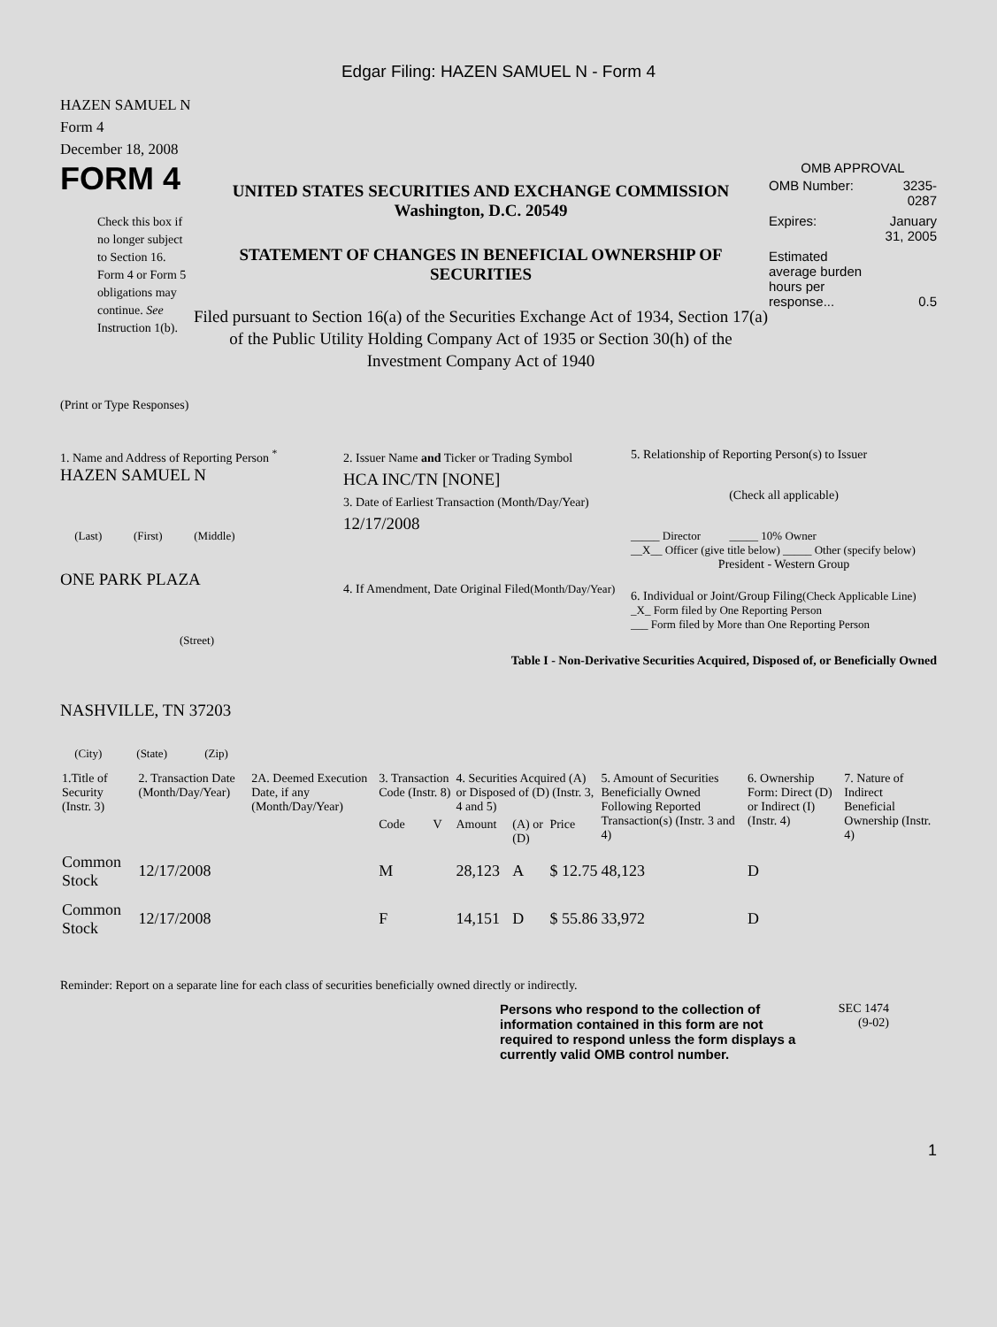Edgar Filing: HAZEN SAMUEL N - Form 4
HAZEN SAMUEL N
Form 4
December 18, 2008
FORM 4
Check this box if no longer subject to Section 16. Form 4 or Form 5 obligations may continue. See Instruction 1(b).
UNITED STATES SECURITIES AND EXCHANGE COMMISSION
Washington, D.C. 20549
STATEMENT OF CHANGES IN BENEFICIAL OWNERSHIP OF SECURITIES
Filed pursuant to Section 16(a) of the Securities Exchange Act of 1934, Section 17(a) of the Public Utility Holding Company Act of 1935 or Section 30(h) of the Investment Company Act of 1940
OMB APPROVAL
| OMB Number: | 3235-0287 |
| Expires: | January 31, 2005 |
| Estimated average burden hours per response... | 0.5 |
(Print or Type Responses)
1. Name and Address of Reporting Person <sup>*</sup>
HAZEN SAMUEL N
(Last) (First) (Middle)
ONE PARK PLAZA
(Street)
NASHVILLE, TN 37203
(City) (State) (Zip)
2. Issuer Name and Ticker or Trading Symbol
HCA INC/TN [NONE]
3. Date of Earliest Transaction (Month/Day/Year)
12/17/2008
4. If Amendment, Date Original Filed(Month/Day/Year)
5. Relationship of Reporting Person(s) to Issuer
(Check all applicable)
_____ Director _____ 10% Owner
__X__ Officer (give title below) _____ Other (specify below)
President - Western Group
6. Individual or Joint/Group Filing(Check Applicable Line)
_X_ Form filed by One Reporting Person
___ Form filed by More than One Reporting Person
Table I - Non-Derivative Securities Acquired, Disposed of, or Beneficially Owned
| 1.Title of Security (Instr. 3) | 2. Transaction Date (Month/Day/Year) | 2A. Deemed Execution Date, if any (Month/Day/Year) | 3. Transaction Code (Instr. 8) | | 4. Securities Acquired (A) or Disposed of (D) (Instr. 3, 4 and 5) | | | 5. Amount of Securities Beneficially Owned Following Reported Transaction(s) (Instr. 3 and 4) | 6. Ownership Form: Direct (D) or Indirect (I) (Instr. 4) | 7. Nature of Indirect Beneficial Ownership (Instr. 4) |
| --- | --- | --- | --- | --- | --- | --- | --- | --- | --- | --- |
| | | | Code | V | Amount | (A) or (D) | Price | | | |
| Common Stock | 12/17/2008 | | M | | 28,123 | A | $ 12.75 | 48,123 | D | |
| Common Stock | 12/17/2008 | | F | | 14,151 | D | $ 55.86 | 33,972 | D | |
Reminder: Report on a separate line for each class of securities beneficially owned directly or indirectly.
Persons who respond to the collection of information contained in this form are not required to respond unless the form displays a currently valid OMB control number.
SEC 1474
(9-02)
1